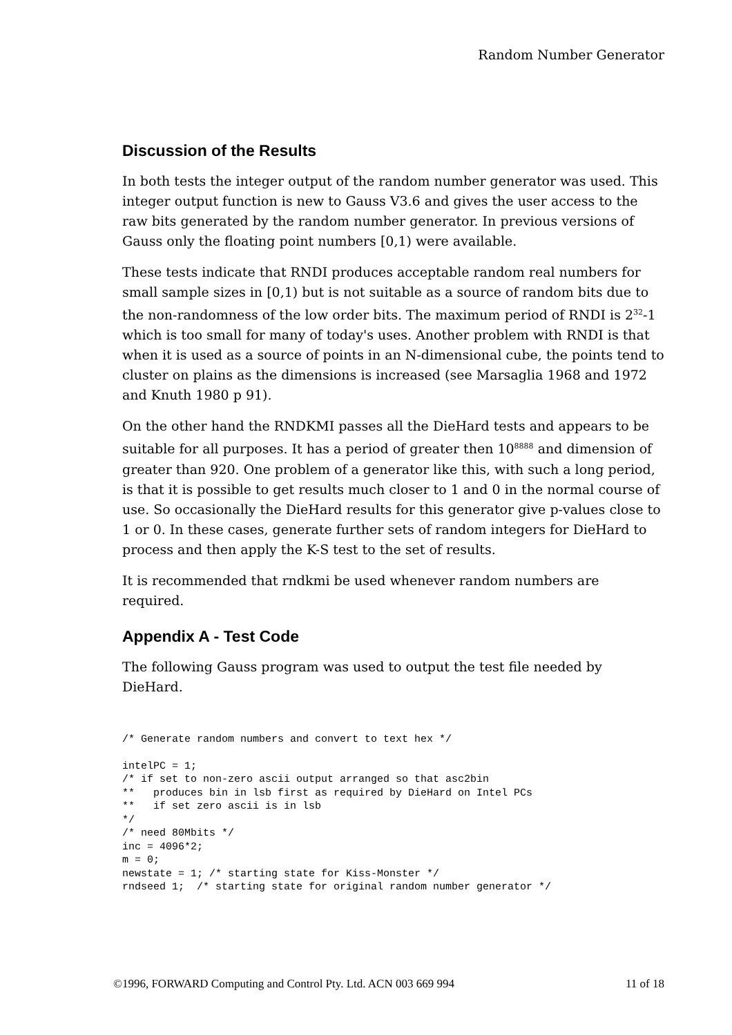Random Number Generator
Discussion of the Results
In both tests the integer output of the random number generator was used. This integer output function is new to Gauss V3.6 and gives the user access to the raw bits generated by the random number generator. In previous versions of Gauss only the floating point numbers [0,1) were available.
These tests indicate that RNDI produces acceptable random real numbers for small sample sizes in [0,1) but is not suitable as a source of random bits due to the non-randomness of the low order bits. The maximum period of RNDI is 2<sup>32</sup>-1 which is too small for many of today's uses. Another problem with RNDI is that when it is used as a source of points in an N-dimensional cube, the points tend to cluster on plains as the dimensions is increased (see Marsaglia 1968 and 1972 and Knuth 1980 p 91).
On the other hand the RNDKMI passes all the DieHard tests and appears to be suitable for all purposes. It has a period of greater then 10<sup>8888</sup> and dimension of greater than 920. One problem of a generator like this, with such a long period, is that it is possible to get results much closer to 1 and 0 in the normal course of use. So occasionally the DieHard results for this generator give p-values close to 1 or 0. In these cases, generate further sets of random integers for DieHard to process and then apply the K-S test to the set of results.
It is recommended that rndkmi be used whenever random numbers are required.
Appendix A - Test Code
The following Gauss program was used to output the test file needed by DieHard.
/* Generate random numbers and convert to text hex */

intelPC = 1;
/* if set to non-zero ascii output arranged so that asc2bin
**   produces bin in lsb first as required by DieHard on Intel PCs
**   if set zero ascii is in lsb
*/
/* need 80Mbits */
inc = 4096*2;
m = 0;
newstate = 1; /* starting state for Kiss-Monster */
rndseed 1;  /* starting state for original random number generator */
©1996, FORWARD Computing and Control Pty. Ltd. ACN 003 669 994 11 of 18